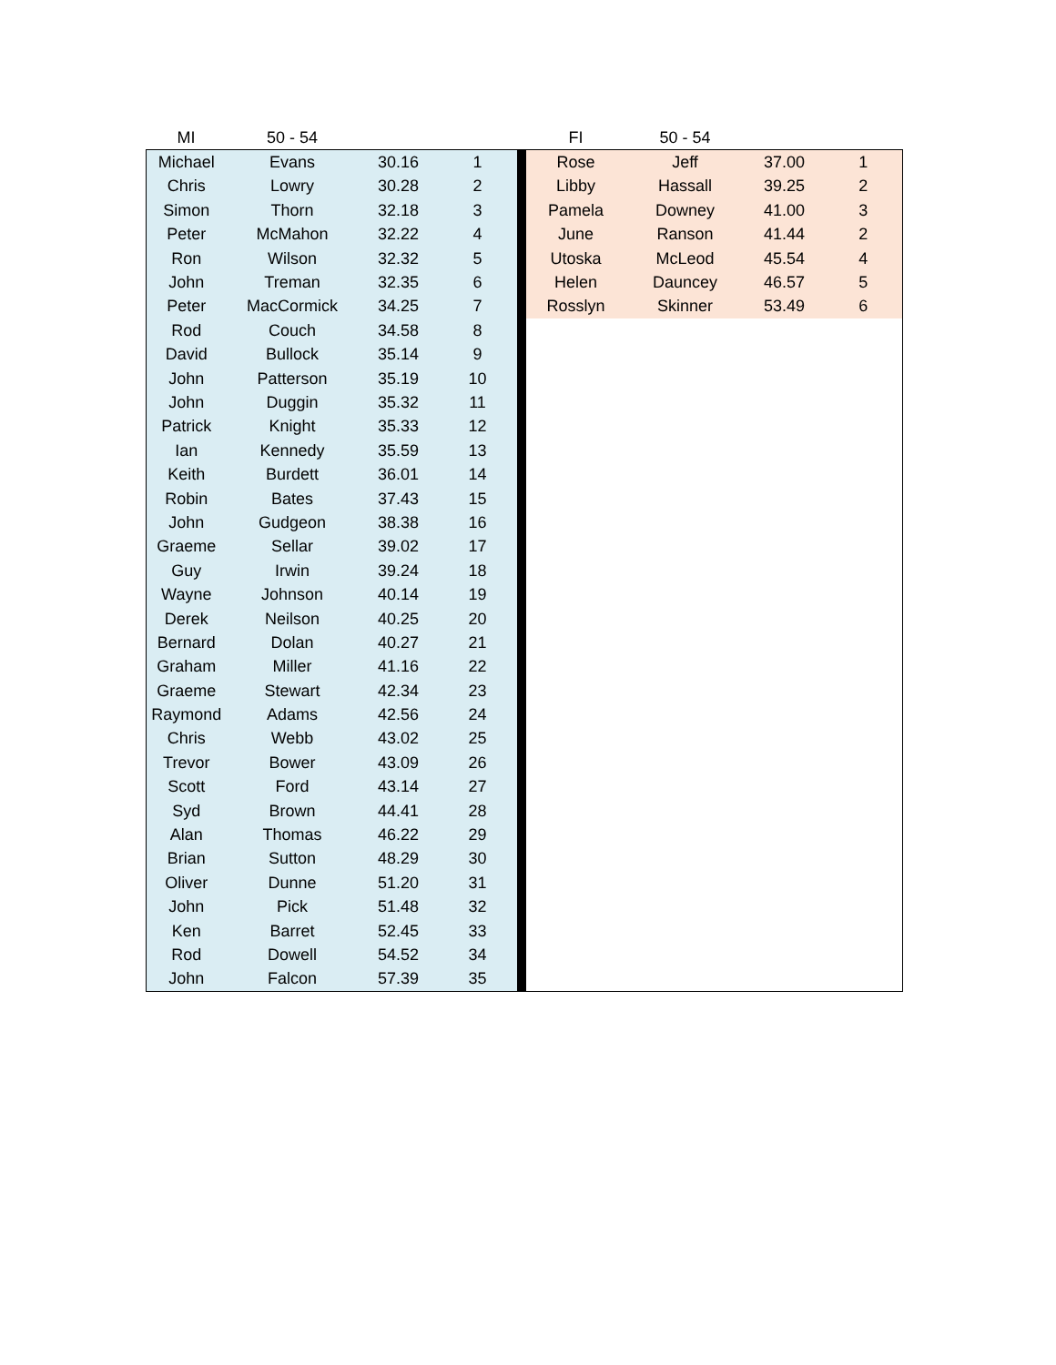| MI | 50 - 54 | | | | FI | 50 - 54 | | |
| Michael | Evans | 30.16 | 1 | | Rose | Jeff | 37.00 | 1 |
| Chris | Lowry | 30.28 | 2 | | Libby | Hassall | 39.25 | 2 |
| Simon | Thorn | 32.18 | 3 | | Pamela | Downey | 41.00 | 3 |
| Peter | McMahon | 32.22 | 4 | | June | Ranson | 41.44 | 2 |
| Ron | Wilson | 32.32 | 5 | | Utoska | McLeod | 45.54 | 4 |
| John | Treman | 32.35 | 6 | | Helen | Dauncey | 46.57 | 5 |
| Peter | MacCormick | 34.25 | 7 | | Rosslyn | Skinner | 53.49 | 6 |
| Rod | Couch | 34.58 | 8 | | | | | |
| David | Bullock | 35.14 | 9 | | | | | |
| John | Patterson | 35.19 | 10 | | | | | |
| John | Duggin | 35.32 | 11 | | | | | |
| Patrick | Knight | 35.33 | 12 | | | | | |
| Ian | Kennedy | 35.59 | 13 | | | | | |
| Keith | Burdett | 36.01 | 14 | | | | | |
| Robin | Bates | 37.43 | 15 | | | | | |
| John | Gudgeon | 38.38 | 16 | | | | | |
| Graeme | Sellar | 39.02 | 17 | | | | | |
| Guy | Irwin | 39.24 | 18 | | | | | |
| Wayne | Johnson | 40.14 | 19 | | | | | |
| Derek | Neilson | 40.25 | 20 | | | | | |
| Bernard | Dolan | 40.27 | 21 | | | | | |
| Graham | Miller | 41.16 | 22 | | | | | |
| Graeme | Stewart | 42.34 | 23 | | | | | |
| Raymond | Adams | 42.56 | 24 | | | | | |
| Chris | Webb | 43.02 | 25 | | | | | |
| Trevor | Bower | 43.09 | 26 | | | | | |
| Scott | Ford | 43.14 | 27 | | | | | |
| Syd | Brown | 44.41 | 28 | | | | | |
| Alan | Thomas | 46.22 | 29 | | | | | |
| Brian | Sutton | 48.29 | 30 | | | | | |
| Oliver | Dunne | 51.20 | 31 | | | | | |
| John | Pick | 51.48 | 32 | | | | | |
| Ken | Barret | 52.45 | 33 | | | | | |
| Rod | Dowell | 54.52 | 34 | | | | | |
| John | Falcon | 57.39 | 35 | | | | | |